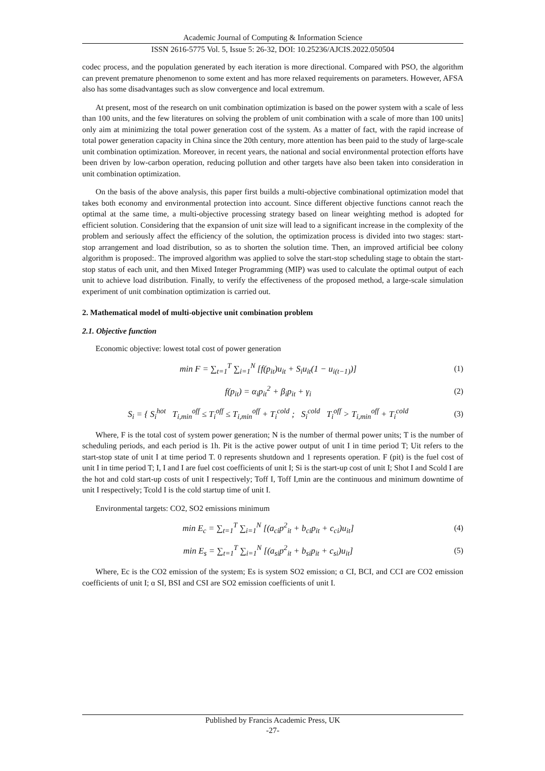Academic Journal of Computing & Information Science
ISSN 2616-5775 Vol. 5, Issue 5: 26-32, DOI: 10.25236/AJCIS.2022.050504
codec process, and the population generated by each iteration is more directional. Compared with PSO, the algorithm can prevent premature phenomenon to some extent and has more relaxed requirements on parameters. However, AFSA also has some disadvantages such as slow convergence and local extremum.
At present, most of the research on unit combination optimization is based on the power system with a scale of less than 100 units, and the few literatures on solving the problem of unit combination with a scale of more than 100 units] only aim at minimizing the total power generation cost of the system. As a matter of fact, with the rapid increase of total power generation capacity in China since the 20th century, more attention has been paid to the study of large-scale unit combination optimization. Moreover, in recent years, the national and social environmental protection efforts have been driven by low-carbon operation, reducing pollution and other targets have also been taken into consideration in unit combination optimization.
On the basis of the above analysis, this paper first builds a multi-objective combinational optimization model that takes both economy and environmental protection into account. Since different objective functions cannot reach the optimal at the same time, a multi-objective processing strategy based on linear weighting method is adopted for efficient solution. Considering that the expansion of unit size will lead to a significant increase in the complexity of the problem and seriously affect the efficiency of the solution, the optimization process is divided into two stages: start-stop arrangement and load distribution, so as to shorten the solution time. Then, an improved artificial bee colony algorithm is proposed:. The improved algorithm was applied to solve the start-stop scheduling stage to obtain the start-stop status of each unit, and then Mixed Integer Programming (MIP) was used to calculate the optimal output of each unit to achieve load distribution. Finally, to verify the effectiveness of the proposed method, a large-scale simulation experiment of unit combination optimization is carried out.
2. Mathematical model of multi-objective unit combination problem
2.1. Objective function
Economic objective: lowest total cost of power generation
min F = ∑<sub>t=1</sub><sup>T</sup> ∑<sub>i=1</sub><sup>N</sup> [f(p<sub>it</sub>)u<sub>it</sub> + S<sub>i</sub>u<sub>it</sub>(1 − u<sub>i(t−1)</sub>)] (1)
f(p<sub>it</sub>) = α<sub>i</sub>p<sub>it</sub><sup>2</sup> + β<sub>i</sub>p<sub>it</sub> + γ<sub>i</sub> (2)
S<sub>i</sub> = { S<sub>i</sub><sup>hot</sup> T<sub>i,min</sub><sup>off</sup> ≤ T<sub>i</sub><sup>off</sup> ≤ T<sub>i,min</sub><sup>off</sup> + T<sub>i</sub><sup>cold</sup> ; S<sub>i</sub><sup>cold</sup> T<sub>i</sub><sup>off</sup> > T<sub>i,min</sub><sup>off</sup> + T<sub>i</sub><sup>cold</sup> (3)
Where, F is the total cost of system power generation; N is the number of thermal power units; T is the number of scheduling periods, and each period is 1h. Pit is the active power output of unit I in time period T; Uit refers to the start-stop state of unit I at time period T. 0 represents shutdown and 1 represents operation. F (pit) is the fuel cost of unit I in time period T; I, I and I are fuel cost coefficients of unit I; Si is the start-up cost of unit I; Shot I and Scold I are the hot and cold start-up costs of unit I respectively; Toff I, Toff I,min are the continuous and minimum downtime of unit I respectively; Tcold I is the cold startup time of unit I.
Environmental targets: CO2, SO2 emissions minimum
min E<sub>c</sub> = ∑<sub>t=1</sub><sup>T</sup> ∑<sub>i=1</sub><sup>N</sup> [(a<sub>ci</sub>p<sup>2</sup><sub>it</sub> + b<sub>ci</sub>p<sub>it</sub> + c<sub>ci</sub>)u<sub>it</sub>] (4)
min E<sub>s</sub> = ∑<sub>t=1</sub><sup>T</sup> ∑<sub>i=1</sub><sup>N</sup> [(a<sub>si</sub>p<sup>2</sup><sub>it</sub> + b<sub>si</sub>p<sub>it</sub> + c<sub>si</sub>)u<sub>it</sub>] (5)
Where, Ec is the CO2 emission of the system; Es is system SO2 emission; ɑ CI, BCI, and CCI are CO2 emission coefficients of unit I; ɑ SI, BSI and CSI are SO2 emission coefficients of unit I.
Published by Francis Academic Press, UK
-27-